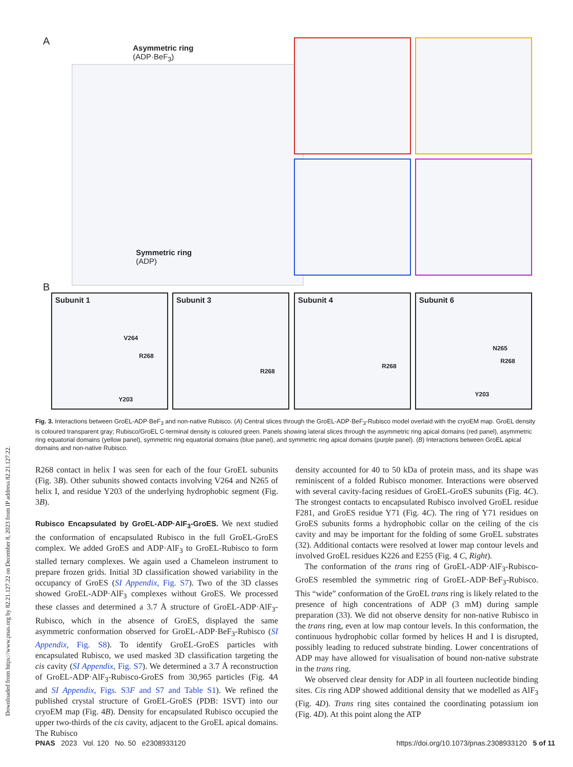Downloaded from https://www.pnas.org by 82.21.127.22 on December 8, 2023 from IP address 82.21.127.22.
A
Asymmetric ring
(ADP·BeF<sub>3</sub>)
Symmetric ring
(ADP)
B
Subunit 1
V264
R268
Y203
Subunit 3
R268
Subunit 4
R268
Subunit 6
N265
R268
Y203
Fig. 3. Interactions between GroEL-ADP·BeF<sub>3</sub> and non-native Rubisco. (A) Central slices through the GroEL-ADP·BeF<sub>3</sub>-Rubisco model overlaid with the cryoEM map. GroEL density is coloured transparent gray; Rubisco/GroEL C-terminal density is coloured green. Panels showing lateral slices through the asymmetric ring apical domains (red panel), asymmetric ring equatorial domains (yellow panel), symmetric ring equatorial domains (blue panel), and symmetric ring apical domains (purple panel). (B) Interactions between GroEL apical domains and non-native Rubisco.
R268 contact in helix I was seen for each of the four GroEL subunits (Fig. 3B). Other subunits showed contacts involving V264 and N265 of helix I, and residue Y203 of the underlying hydrophobic segment (Fig. 3B).
Rubisco Encapsulated by GroEL-ADP·AlF<sub>3</sub>-GroES. We next studied the conformation of encapsulated Rubisco in the full GroEL-GroES complex. We added GroES and ADP·AlF<sub>3</sub> to GroEL-Rubisco to form stalled ternary complexes. We again used a Chameleon instrument to prepare frozen grids. Initial 3D classification showed variability in the occupancy of GroES (SI Appendix, Fig. S7). Two of the 3D classes showed GroEL-ADP·AlF<sub>3</sub> complexes without GroES. We processed these classes and determined a 3.7 Å structure of GroEL-ADP·AlF<sub>3</sub>-Rubisco, which in the absence of GroES, displayed the same asymmetric conformation observed for GroEL-ADP·BeF<sub>3</sub>-Rubisco (SI Appendix, Fig. S8). To identify GroEL-GroES particles with encapsulated Rubisco, we used masked 3D classification targeting the cis cavity (SI Appendix, Fig. S7). We determined a 3.7 Å reconstruction of GroEL-ADP·AlF<sub>3</sub>-Rubisco-GroES from 30,965 particles (Fig. 4A and SI Appendix, Figs. S3F and S7 and Table S1). We refined the published crystal structure of GroEL-GroES (PDB: 1SVT) into our cryoEM map (Fig. 4B). Density for encapsulated Rubisco occupied the upper two-thirds of the cis cavity, adjacent to the GroEL apical domains. The Rubisco
density accounted for 40 to 50 kDa of protein mass, and its shape was reminiscent of a folded Rubisco monomer. Interactions were observed with several cavity-facing residues of GroEL-GroES subunits (Fig. 4C). The strongest contacts to encapsulated Rubisco involved GroEL residue F281, and GroES residue Y71 (Fig. 4C). The ring of Y71 residues on GroES subunits forms a hydrophobic collar on the ceiling of the cis cavity and may be important for the folding of some GroEL substrates (32). Additional contacts were resolved at lower map contour levels and involved GroEL residues K226 and E255 (Fig. 4 C, Right).
The conformation of the trans ring of GroEL-ADP·AlF<sub>3</sub>-Rubisco-GroES resembled the symmetric ring of GroEL-ADP·BeF<sub>3</sub>-Rubisco. This “wide” conformation of the GroEL trans ring is likely related to the presence of high concentrations of ADP (3 mM) during sample preparation (33). We did not observe density for non-native Rubisco in the trans ring, even at low map contour levels. In this conformation, the continuous hydrophobic collar formed by helices H and I is disrupted, possibly leading to reduced substrate binding. Lower concentrations of ADP may have allowed for visualisation of bound non-native substrate in the trans ring.
We observed clear density for ADP in all fourteen nucleotide binding sites. Cis ring ADP showed additional density that we modelled as AlF<sub>3</sub> (Fig. 4D). Trans ring sites contained the coordinating potassium ion (Fig. 4D). At this point along the ATP
PNAS 2023 Vol. 120 No. 50 e2308933120 https://doi.org/10.1073/pnas.2308933120 5 of 11